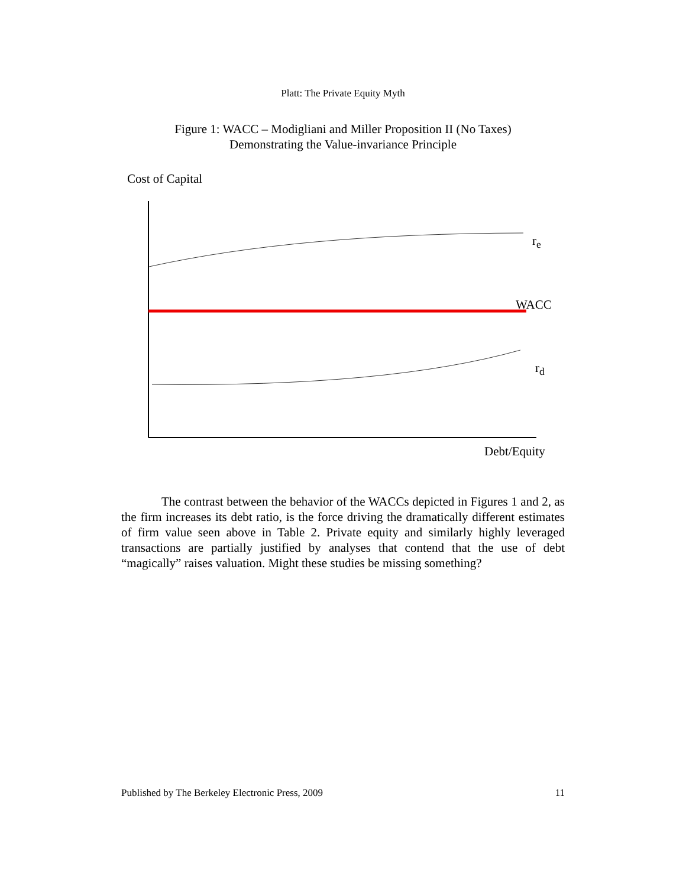Platt: The Private Equity Myth
Figure 1: WACC – Modigliani and Miller Proposition II (No Taxes)
Demonstrating the Value-invariance Principle
Cost of Capital
r<sub>e</sub>
WACC
r<sub>d</sub>
Debt/Equity
The contrast between the behavior of the WACCs depicted in Figures 1 and 2, as the firm increases its debt ratio, is the force driving the dramatically different estimates of firm value seen above in Table 2. Private equity and similarly highly leveraged transactions are partially justified by analyses that contend that the use of debt “magically” raises valuation. Might these studies be missing something?
Published by The Berkeley Electronic Press, 2009 11